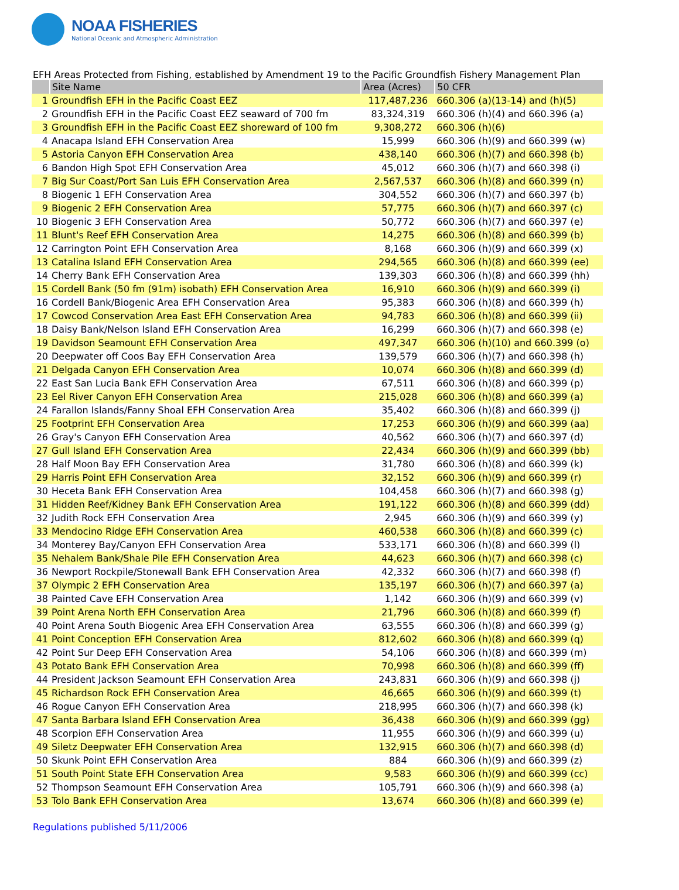NOAA FISHERIES
National Oceanic and Atmospheric Administration
EFH Areas Protected from Fishing, established by Amendment 19 to the Pacific Groundfish Fishery Management Plan
| | Site Name | Area (Acres) | 50 CFR |
| --- | --- | --- | --- |
| 1 | Groundfish EFH in the Pacific Coast EEZ | 117,487,236 | 660.306 (a)(13-14) and (h)(5) |
| 2 | Groundfish EFH in the Pacific Coast EEZ seaward of 700 fm | 83,324,319 | 660.306 (h)(4) and 660.396 (a) |
| 3 | Groundfish EFH in the Pacific Coast EEZ shoreward of 100 fm | 9,308,272 | 660.306 (h)(6) |
| 4 | Anacapa Island EFH Conservation Area | 15,999 | 660.306 (h)(9) and 660.399 (w) |
| 5 | Astoria Canyon EFH Conservation Area | 438,140 | 660.306 (h)(7) and 660.398 (b) |
| 6 | Bandon High Spot EFH Conservation Area | 45,012 | 660.306 (h)(7) and 660.398 (i) |
| 7 | Big Sur Coast/Port San Luis EFH Conservation Area | 2,567,537 | 660.306 (h)(8) and 660.399 (n) |
| 8 | Biogenic 1 EFH Conservation Area | 304,552 | 660.306 (h)(7) and 660.397 (b) |
| 9 | Biogenic 2 EFH Conservation Area | 57,775 | 660.306 (h)(7) and 660.397 (c) |
| 10 | Biogenic 3 EFH Conservation Area | 50,772 | 660.306 (h)(7) and 660.397 (e) |
| 11 | Blunt's Reef EFH Conservation Area | 14,275 | 660.306 (h)(8) and 660.399 (b) |
| 12 | Carrington Point EFH Conservation Area | 8,168 | 660.306 (h)(9) and 660.399 (x) |
| 13 | Catalina Island EFH Conservation Area | 294,565 | 660.306 (h)(8) and 660.399 (ee) |
| 14 | Cherry Bank EFH Conservation Area | 139,303 | 660.306 (h)(8) and 660.399 (hh) |
| 15 | Cordell Bank (50 fm (91m) isobath) EFH Conservation Area | 16,910 | 660.306 (h)(9) and 660.399 (i) |
| 16 | Cordell Bank/Biogenic Area EFH Conservation Area | 95,383 | 660.306 (h)(8) and 660.399 (h) |
| 17 | Cowcod Conservation Area East EFH Conservation Area | 94,783 | 660.306 (h)(8) and 660.399 (ii) |
| 18 | Daisy Bank/Nelson Island EFH Conservation Area | 16,299 | 660.306 (h)(7) and 660.398 (e) |
| 19 | Davidson Seamount EFH Conservation Area | 497,347 | 660.306 (h)(10) and 660.399 (o) |
| 20 | Deepwater off Coos Bay EFH Conservation Area | 139,579 | 660.306 (h)(7) and 660.398 (h) |
| 21 | Delgada Canyon EFH Conservation Area | 10,074 | 660.306 (h)(8) and 660.399 (d) |
| 22 | East San Lucia Bank EFH Conservation Area | 67,511 | 660.306 (h)(8) and 660.399 (p) |
| 23 | Eel River Canyon EFH Conservation Area | 215,028 | 660.306 (h)(8) and 660.399 (a) |
| 24 | Farallon Islands/Fanny Shoal EFH Conservation Area | 35,402 | 660.306 (h)(8) and 660.399 (j) |
| 25 | Footprint EFH Conservation Area | 17,253 | 660.306 (h)(9) and 660.399 (aa) |
| 26 | Gray's Canyon EFH Conservation Area | 40,562 | 660.306 (h)(7) and 660.397 (d) |
| 27 | Gull Island EFH Conservation Area | 22,434 | 660.306 (h)(9) and 660.399 (bb) |
| 28 | Half Moon Bay EFH Conservation Area | 31,780 | 660.306 (h)(8) and 660.399 (k) |
| 29 | Harris Point EFH Conservation Area | 32,152 | 660.306 (h)(9) and 660.399 (r) |
| 30 | Heceta Bank EFH Conservation Area | 104,458 | 660.306 (h)(7) and 660.398 (g) |
| 31 | Hidden Reef/Kidney Bank EFH Conservation Area | 191,122 | 660.306 (h)(8) and 660.399 (dd) |
| 32 | Judith Rock EFH Conservation Area | 2,945 | 660.306 (h)(9) and 660.399 (y) |
| 33 | Mendocino Ridge EFH Conservation Area | 460,538 | 660.306 (h)(8) and 660.399 (c) |
| 34 | Monterey Bay/Canyon EFH Conservation Area | 533,171 | 660.306 (h)(8) and 660.399 (l) |
| 35 | Nehalem Bank/Shale Pile EFH Conservation Area | 44,623 | 660.306 (h)(7) and 660.398 (c) |
| 36 | Newport Rockpile/Stonewall Bank EFH Conservation Area | 42,332 | 660.306 (h)(7) and 660.398 (f) |
| 37 | Olympic 2 EFH Conservation Area | 135,197 | 660.306 (h)(7) and 660.397 (a) |
| 38 | Painted Cave EFH Conservation Area | 1,142 | 660.306 (h)(9) and 660.399 (v) |
| 39 | Point Arena North EFH Conservation Area | 21,796 | 660.306 (h)(8) and 660.399 (f) |
| 40 | Point Arena South Biogenic Area EFH Conservation Area | 63,555 | 660.306 (h)(8) and 660.399 (g) |
| 41 | Point Conception EFH Conservation Area | 812,602 | 660.306 (h)(8) and 660.399 (q) |
| 42 | Point Sur Deep EFH Conservation Area | 54,106 | 660.306 (h)(8) and 660.399 (m) |
| 43 | Potato Bank EFH Conservation Area | 70,998 | 660.306 (h)(8) and 660.399 (ff) |
| 44 | President Jackson Seamount EFH Conservation Area | 243,831 | 660.306 (h)(9) and 660.398 (j) |
| 45 | Richardson Rock EFH Conservation Area | 46,665 | 660.306 (h)(9) and 660.399 (t) |
| 46 | Rogue Canyon EFH Conservation Area | 218,995 | 660.306 (h)(7) and 660.398 (k) |
| 47 | Santa Barbara Island EFH Conservation Area | 36,438 | 660.306 (h)(9) and 660.399 (gg) |
| 48 | Scorpion EFH Conservation Area | 11,955 | 660.306 (h)(9) and 660.399 (u) |
| 49 | Siletz Deepwater EFH Conservation Area | 132,915 | 660.306 (h)(7) and 660.398 (d) |
| 50 | Skunk Point EFH Conservation Area | 884 | 660.306 (h)(9) and 660.399 (z) |
| 51 | South Point State EFH Conservation Area | 9,583 | 660.306 (h)(9) and 660.399 (cc) |
| 52 | Thompson Seamount EFH Conservation Area | 105,791 | 660.306 (h)(9) and 660.398 (a) |
| 53 | Tolo Bank EFH Conservation Area | 13,674 | 660.306 (h)(8) and 660.399 (e) |
Regulations published 5/11/2006